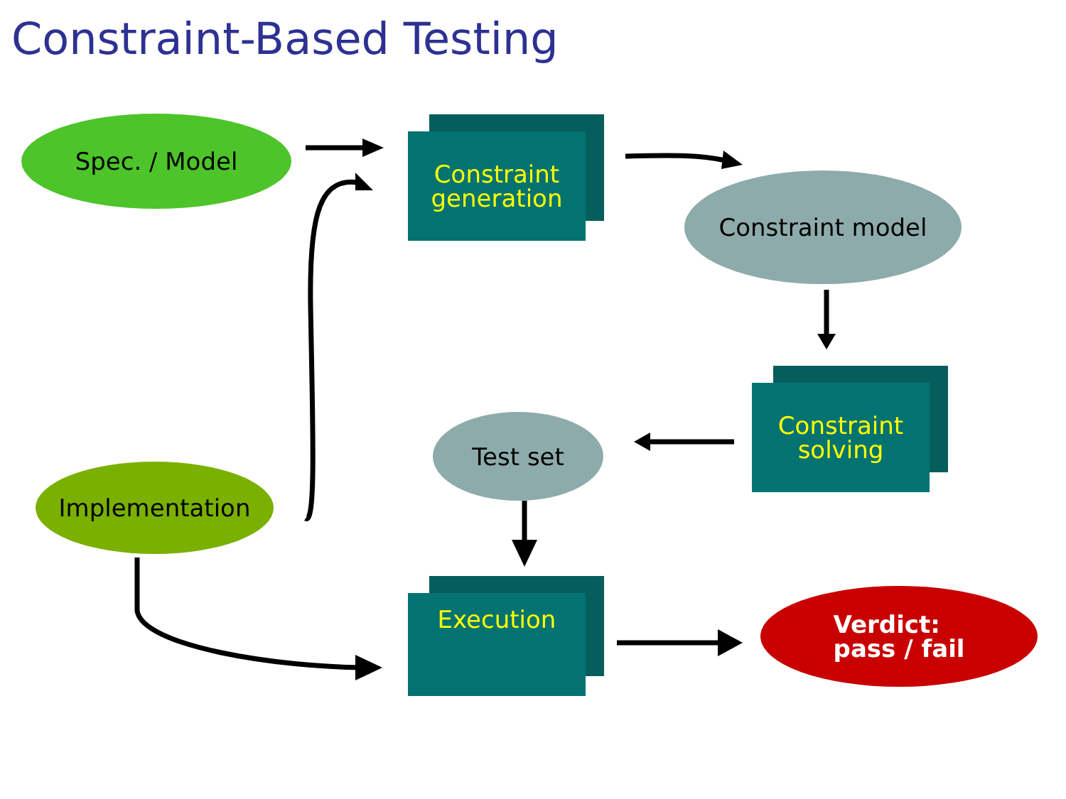Constraint-Based Testing
Spec. / Model
Constraint
generation
Constraint model
Constraint
solving
Test set
Implementation
Execution
Verdict:
pass / fail